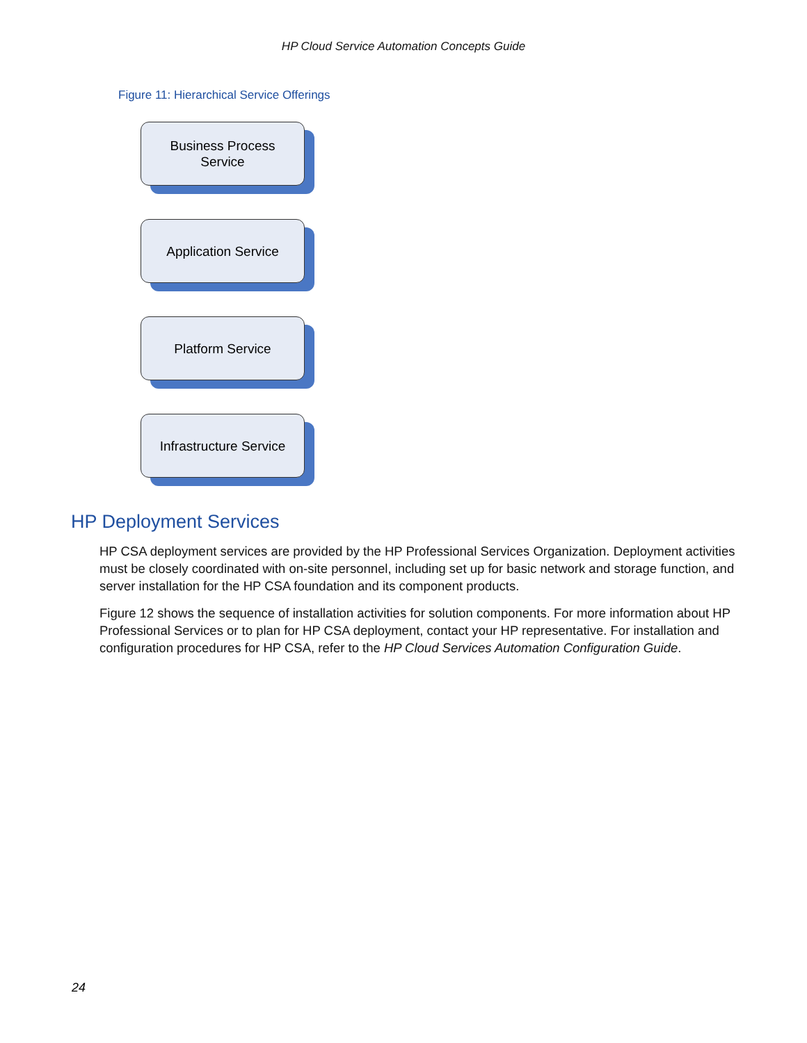HP Cloud Service Automation Concepts Guide
Figure 11: Hierarchical Service Offerings
Business Process
Service
Application Service
Platform Service
Infrastructure Service
HP Deployment Services
HP CSA deployment services are provided by the HP Professional Services Organization. Deployment activities must be closely coordinated with on-site personnel, including set up for basic network and storage function, and server installation for the HP CSA foundation and its component products.
Figure 12 shows the sequence of installation activities for solution components. For more information about HP Professional Services or to plan for HP CSA deployment, contact your HP representative. For installation and configuration procedures for HP CSA, refer to the HP Cloud Services Automation Configuration Guide.
24